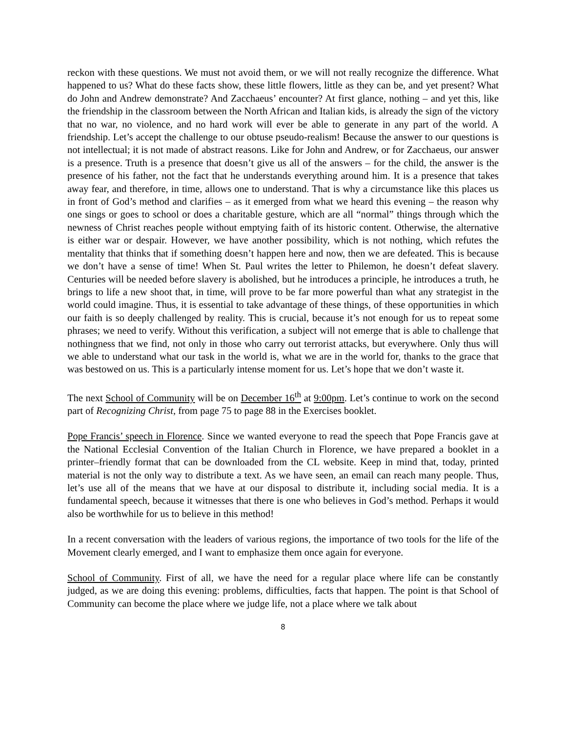reckon with these questions. We must not avoid them, or we will not really recognize the difference. What happened to us? What do these facts show, these little flowers, little as they can be, and yet present? What do John and Andrew demonstrate? And Zacchaeus’ encounter? At first glance, nothing – and yet this, like the friendship in the classroom between the North African and Italian kids, is already the sign of the victory that no war, no violence, and no hard work will ever be able to generate in any part of the world. A friendship. Let’s accept the challenge to our obtuse pseudo-realism! Because the answer to our questions is not intellectual; it is not made of abstract reasons. Like for John and Andrew, or for Zacchaeus, our answer is a presence. Truth is a presence that doesn’t give us all of the answers – for the child, the answer is the presence of his father, not the fact that he understands everything around him. It is a presence that takes away fear, and therefore, in time, allows one to understand. That is why a circumstance like this places us in front of God’s method and clarifies – as it emerged from what we heard this evening – the reason why one sings or goes to school or does a charitable gesture, which are all “normal” things through which the newness of Christ reaches people without emptying faith of its historic content. Otherwise, the alternative is either war or despair. However, we have another possibility, which is not nothing, which refutes the mentality that thinks that if something doesn’t happen here and now, then we are defeated. This is because we don’t have a sense of time! When St. Paul writes the letter to Philemon, he doesn’t defeat slavery. Centuries will be needed before slavery is abolished, but he introduces a principle, he introduces a truth, he brings to life a new shoot that, in time, will prove to be far more powerful than what any strategist in the world could imagine. Thus, it is essential to take advantage of these things, of these opportunities in which our faith is so deeply challenged by reality. This is crucial, because it’s not enough for us to repeat some phrases; we need to verify. Without this verification, a subject will not emerge that is able to challenge that nothingness that we find, not only in those who carry out terrorist attacks, but everywhere. Only thus will we able to understand what our task in the world is, what we are in the world for, thanks to the grace that was bestowed on us. This is a particularly intense moment for us. Let’s hope that we don’t waste it.
The next School of Community will be on December 16<sup>th</sup> at 9:00pm. Let’s continue to work on the second part of Recognizing Christ, from page 75 to page 88 in the Exercises booklet.
Pope Francis’ speech in Florence. Since we wanted everyone to read the speech that Pope Francis gave at the National Ecclesial Convention of the Italian Church in Florence, we have prepared a booklet in a printer–friendly format that can be downloaded from the CL website. Keep in mind that, today, printed material is not the only way to distribute a text. As we have seen, an email can reach many people. Thus, let’s use all of the means that we have at our disposal to distribute it, including social media. It is a fundamental speech, because it witnesses that there is one who believes in God’s method. Perhaps it would also be worthwhile for us to believe in this method!
In a recent conversation with the leaders of various regions, the importance of two tools for the life of the Movement clearly emerged, and I want to emphasize them once again for everyone.
School of Community. First of all, we have the need for a regular place where life can be constantly judged, as we are doing this evening: problems, difficulties, facts that happen. The point is that School of Community can become the place where we judge life, not a place where we talk about
8